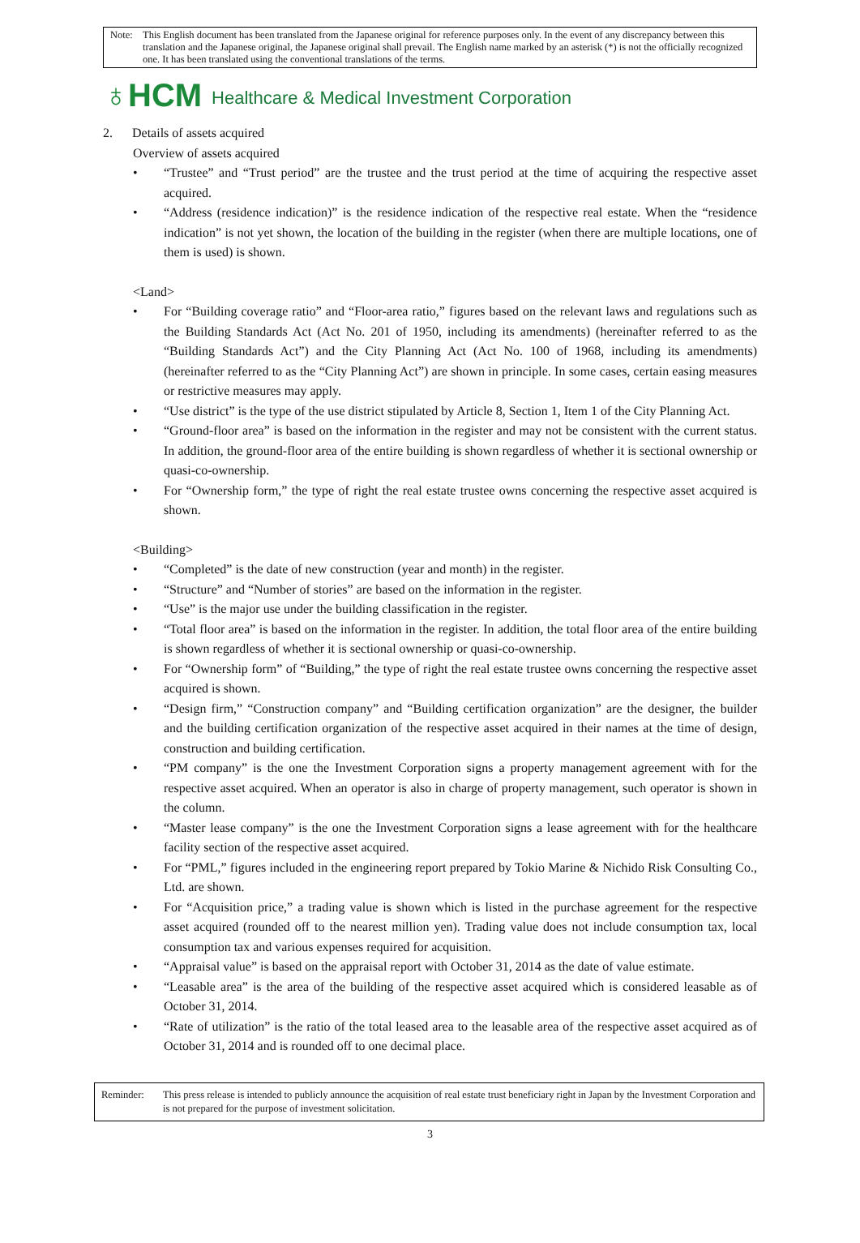Note: This English document has been translated from the Japanese original for reference purposes only. In the event of any discrepancy between this translation and the Japanese original, the Japanese original shall prevail. The English name marked by an asterisk (*) is not the officially recognized one. It has been translated using the conventional translations of the terms.
♁HCM Healthcare & Medical Investment Corporation
2. Details of assets acquired
Overview of assets acquired
• “Trustee” and “Trust period” are the trustee and the trust period at the time of acquiring the respective asset acquired.
• “Address (residence indication)” is the residence indication of the respective real estate. When the “residence indication” is not yet shown, the location of the building in the register (when there are multiple locations, one of them is used) is shown.
<Land>
• For “Building coverage ratio” and “Floor-area ratio,” figures based on the relevant laws and regulations such as the Building Standards Act (Act No. 201 of 1950, including its amendments) (hereinafter referred to as the “Building Standards Act”) and the City Planning Act (Act No. 100 of 1968, including its amendments) (hereinafter referred to as the “City Planning Act”) are shown in principle. In some cases, certain easing measures or restrictive measures may apply.
• “Use district” is the type of the use district stipulated by Article 8, Section 1, Item 1 of the City Planning Act.
• “Ground-floor area” is based on the information in the register and may not be consistent with the current status. In addition, the ground-floor area of the entire building is shown regardless of whether it is sectional ownership or quasi-co-ownership.
• For “Ownership form,” the type of right the real estate trustee owns concerning the respective asset acquired is shown.
<Building>
• “Completed” is the date of new construction (year and month) in the register.
• “Structure” and “Number of stories” are based on the information in the register.
• “Use” is the major use under the building classification in the register.
• “Total floor area” is based on the information in the register. In addition, the total floor area of the entire building is shown regardless of whether it is sectional ownership or quasi-co-ownership.
• For “Ownership form” of “Building,” the type of right the real estate trustee owns concerning the respective asset acquired is shown.
• “Design firm,” “Construction company” and “Building certification organization” are the designer, the builder and the building certification organization of the respective asset acquired in their names at the time of design, construction and building certification.
• “PM company” is the one the Investment Corporation signs a property management agreement with for the respective asset acquired. When an operator is also in charge of property management, such operator is shown in the column.
• “Master lease company” is the one the Investment Corporation signs a lease agreement with for the healthcare facility section of the respective asset acquired.
• For “PML,” figures included in the engineering report prepared by Tokio Marine & Nichido Risk Consulting Co., Ltd. are shown.
• For “Acquisition price,” a trading value is shown which is listed in the purchase agreement for the respective asset acquired (rounded off to the nearest million yen). Trading value does not include consumption tax, local consumption tax and various expenses required for acquisition.
• “Appraisal value” is based on the appraisal report with October 31, 2014 as the date of value estimate.
• “Leasable area” is the area of the building of the respective asset acquired which is considered leasable as of October 31, 2014.
• “Rate of utilization” is the ratio of the total leased area to the leasable area of the respective asset acquired as of October 31, 2014 and is rounded off to one decimal place.
Reminder: This press release is intended to publicly announce the acquisition of real estate trust beneficiary right in Japan by the Investment Corporation and is not prepared for the purpose of investment solicitation.
3